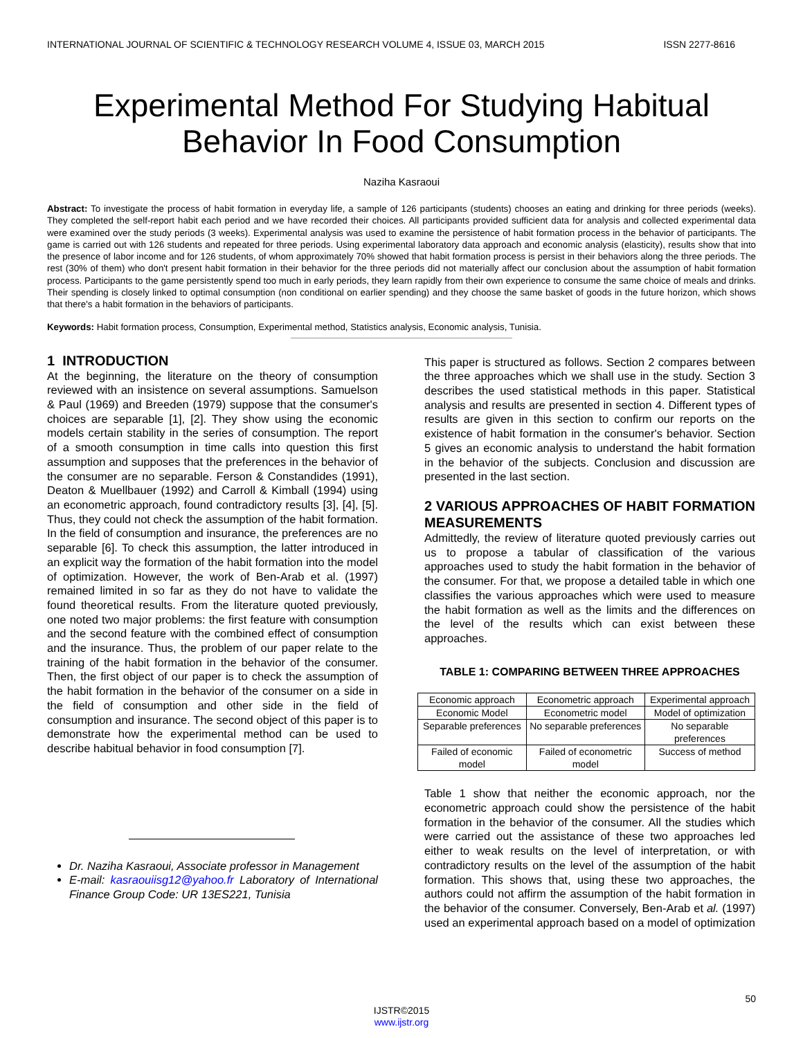INTERNATIONAL JOURNAL OF SCIENTIFIC & TECHNOLOGY RESEARCH VOLUME 4, ISSUE 03, MARCH 2015 ISSN 2277-8616
Experimental Method For Studying Habitual Behavior In Food Consumption
Naziha Kasraoui
Abstract: To investigate the process of habit formation in everyday life, a sample of 126 participants (students) chooses an eating and drinking for three periods (weeks). They completed the self-report habit each period and we have recorded their choices. All participants provided sufficient data for analysis and collected experimental data were examined over the study periods (3 weeks). Experimental analysis was used to examine the persistence of habit formation process in the behavior of participants. The game is carried out with 126 students and repeated for three periods. Using experimental laboratory data approach and economic analysis (elasticity), results show that into the presence of labor income and for 126 students, of whom approximately 70% showed that habit formation process is persist in their behaviors along the three periods. The rest (30% of them) who don't present habit formation in their behavior for the three periods did not materially affect our conclusion about the assumption of habit formation process. Participants to the game persistently spend too much in early periods, they learn rapidly from their own experience to consume the same choice of meals and drinks. Their spending is closely linked to optimal consumption (non conditional on earlier spending) and they choose the same basket of goods in the future horizon, which shows that there's a habit formation in the behaviors of participants.
Keywords: Habit formation process, Consumption, Experimental method, Statistics analysis, Economic analysis, Tunisia.
1 INTRODUCTION
At the beginning, the literature on the theory of consumption reviewed with an insistence on several assumptions. Samuelson & Paul (1969) and Breeden (1979) suppose that the consumer's choices are separable [1], [2]. They show using the economic models certain stability in the series of consumption. The report of a smooth consumption in time calls into question this first assumption and supposes that the preferences in the behavior of the consumer are no separable. Ferson & Constandides (1991), Deaton & Muellbauer (1992) and Carroll & Kimball (1994) using an econometric approach, found contradictory results [3], [4], [5]. Thus, they could not check the assumption of the habit formation. In the field of consumption and insurance, the preferences are no separable [6]. To check this assumption, the latter introduced in an explicit way the formation of the habit formation into the model of optimization. However, the work of Ben-Arab et al. (1997) remained limited in so far as they do not have to validate the found theoretical results. From the literature quoted previously, one noted two major problems: the first feature with consumption and the second feature with the combined effect of consumption and the insurance. Thus, the problem of our paper relate to the training of the habit formation in the behavior of the consumer. Then, the first object of our paper is to check the assumption of the habit formation in the behavior of the consumer on a side in the field of consumption and other side in the field of consumption and insurance. The second object of this paper is to demonstrate how the experimental method can be used to describe habitual behavior in food consumption [7].
Dr. Naziha Kasraoui, Associate professor in Management
E-mail: kasraouiisg12@yahoo.fr Laboratory of International Finance Group Code: UR 13ES221, Tunisia
This paper is structured as follows. Section 2 compares between the three approaches which we shall use in the study. Section 3 describes the used statistical methods in this paper. Statistical analysis and results are presented in section 4. Different types of results are given in this section to confirm our reports on the existence of habit formation in the consumer's behavior. Section 5 gives an economic analysis to understand the habit formation in the behavior of the subjects. Conclusion and discussion are presented in the last section.
2 VARIOUS APPROACHES OF HABIT FORMATION MEASUREMENTS
Admittedly, the review of literature quoted previously carries out us to propose a tabular of classification of the various approaches used to study the habit formation in the behavior of the consumer. For that, we propose a detailed table in which one classifies the various approaches which were used to measure the habit formation as well as the limits and the differences on the level of the results which can exist between these approaches.
TABLE 1: COMPARING BETWEEN THREE APPROACHES
| Economic approach | Econometric approach | Experimental approach |
| Economic Model | Econometric model | Model of optimization |
| Separable preferences | No separable preferences | No separable preferences |
| Failed of economic model | Failed of econometric model | Success of method |
Table 1 show that neither the economic approach, nor the econometric approach could show the persistence of the habit formation in the behavior of the consumer. All the studies which were carried out the assistance of these two approaches led either to weak results on the level of interpretation, or with contradictory results on the level of the assumption of the habit formation. This shows that, using these two approaches, the authors could not affirm the assumption of the habit formation in the behavior of the consumer. Conversely, Ben-Arab et al. (1997) used an experimental approach based on a model of optimization
50
IJSTR©2015
www.ijstr.org